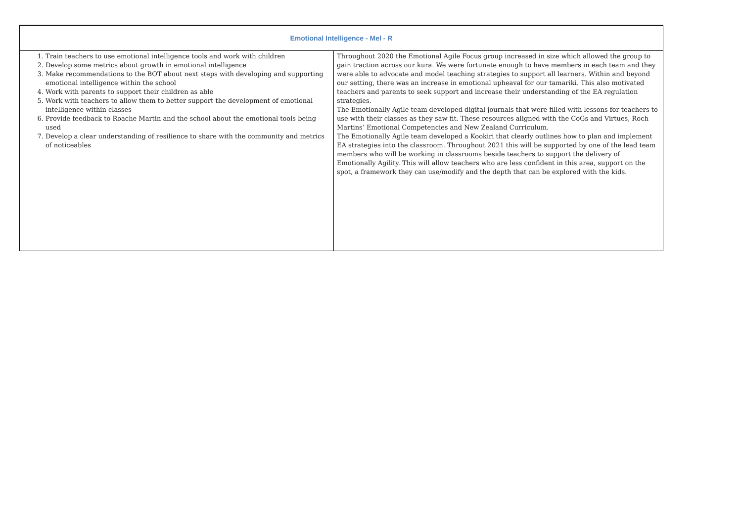| Emotional Intelligence - Mel - R | |
| --- | --- |
| 1. Train teachers to use emotional intelligence tools and work with children 2. Develop some metrics about growth in emotional intelligence 3. Make recommendations to the BOT about next steps with developing and supporting emotional intelligence within the school 4. Work with parents to support their children as able 5. Work with teachers to allow them to better support the development of emotional intelligence within classes 6. Provide feedback to Roache Martin and the school about the emotional tools being used 7. Develop a clear understanding of resilience to share with the community and metrics of noticeables | Throughout 2020 the Emotional Agile Focus group increased in size which allowed the group to gain traction across our kura. We were fortunate enough to have members in each team and they were able to advocate and model teaching strategies to support all learners. Within and beyond our setting, there was an increase in emotional upheaval for our tamariki. This also motivated teachers and parents to seek support and increase their understanding of the EA regulation strategies. The Emotionally Agile team developed digital journals that were filled with lessons for teachers to use with their classes as they saw fit. These resources aligned with the CoGs and Virtues, Roch Martins’ Emotional Competencies and New Zealand Curriculum. The Emotionally Agile team developed a Kookiri that clearly outlines how to plan and implement EA strategies into the classroom. Throughout 2021 this will be supported by one of the lead team members who will be working in classrooms beside teachers to support the delivery of Emotionally Agility. This will allow teachers who are less confident in this area, support on the spot, a framework they can use/modify and the depth that can be explored with the kids. |